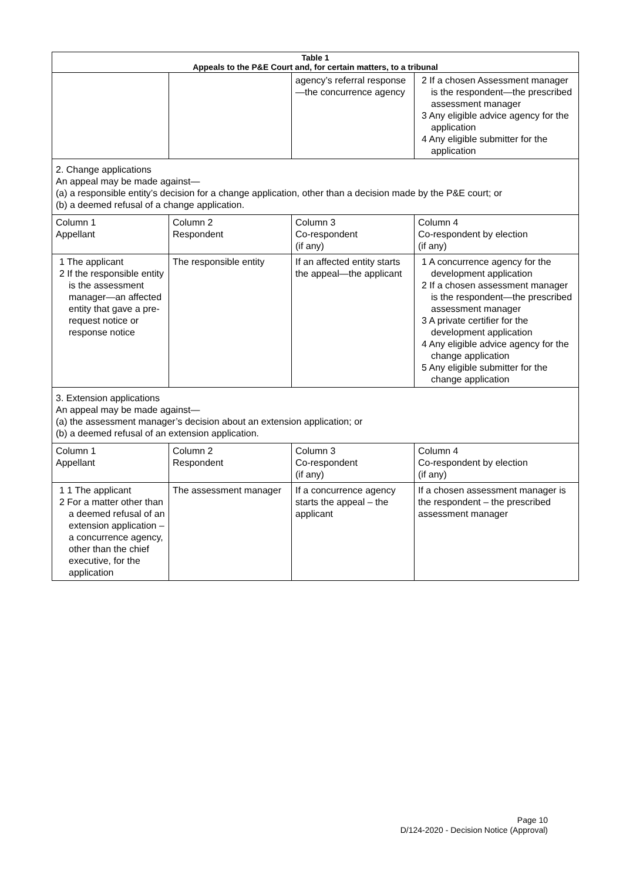| Table 1 Appeals to the P&E Court and, for certain matters, to a tribunal | | | |
| --- | --- | --- | --- |
| | | agency’s referral response—the concurrence agency | 2 If a chosen Assessment manager is the respondent—the prescribed assessment manager 3 Any eligible advice agency for the application 4 Any eligible submitter for the application |
| 2. Change applications An appeal may be made against— (a) a responsible entity’s decision for a change application, other than a decision made by the P&E court; or (b) a deemed refusal of a change application. | | | |
| Column 1 Appellant | Column 2 Respondent | Column 3 Co-respondent (if any) | Column 4 Co-respondent by election (if any) |
| 1 The applicant 2 If the responsible entity is the assessment manager—an affected entity that gave a pre-request notice or response notice | The responsible entity | If an affected entity starts the appeal—the applicant | 1 A concurrence agency for the development application 2 If a chosen assessment manager is the respondent—the prescribed assessment manager 3 A private certifier for the development application 4 Any eligible advice agency for the change application 5 Any eligible submitter for the change application |
| 3. Extension applications An appeal may be made against— (a) the assessment manager’s decision about an extension application; or (b) a deemed refusal of an extension application. | | | |
| Column 1 Appellant | Column 2 Respondent | Column 3 Co-respondent (if any) | Column 4 Co-respondent by election (if any) |
| 1 1 The applicant 2 For a matter other than a deemed refusal of an extension application – a concurrence agency, other than the chief executive, for the application | The assessment manager | If a concurrence agency starts the appeal – the applicant | If a chosen assessment manager is the respondent – the prescribed assessment manager |
Page 10
D/124-2020 - Decision Notice (Approval)